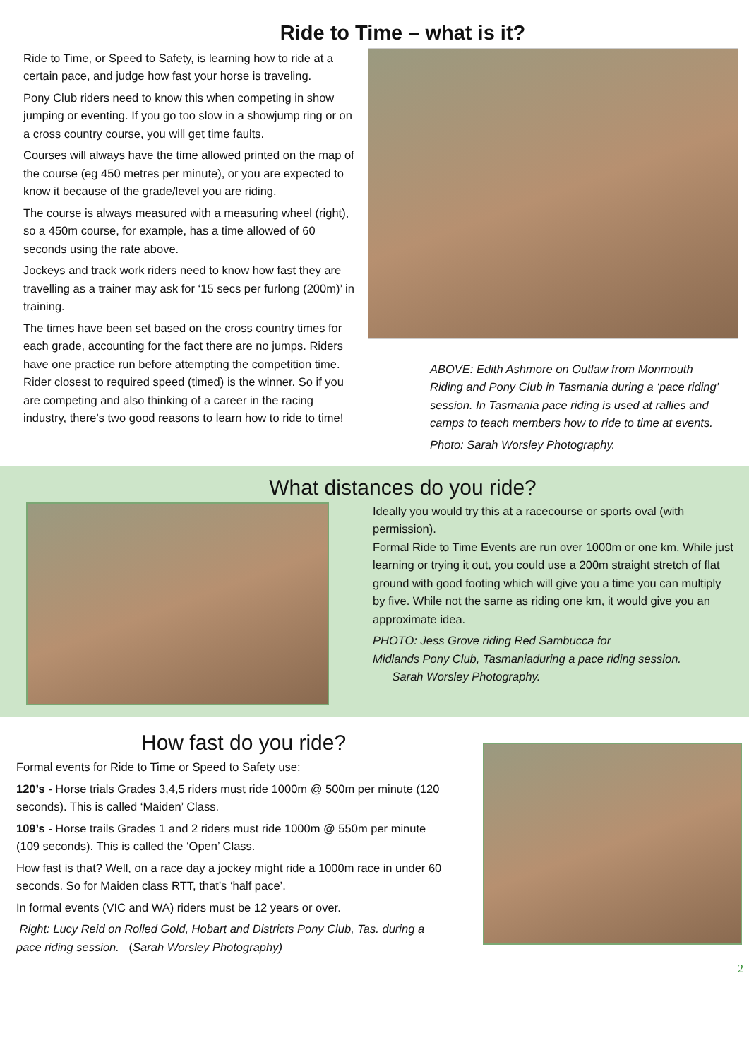Ride to Time – what is it?
Ride to Time, or Speed to Safety, is learning how to ride at a certain pace, and judge how fast your horse is traveling.
Pony Club riders need to know this when competing in show jumping or eventing. If you go too slow in a showjump ring or on a cross country course, you will get time faults.
Courses will always have the time allowed printed on the map of the course (eg 450 metres per minute), or you are expected to know it because of the grade/level you are riding.
The course is always measured with a measuring wheel (right), so a 450m course, for example, has a time allowed of 60 seconds using the rate above.
Jockeys and track work riders need to know how fast they are travelling as a trainer may ask for ‘15 secs per furlong (200m)’ in training.
The times have been set based on the cross country times for each grade, accounting for the fact there are no jumps. Riders have one practice run before attempting the competition time. Rider closest to required speed (timed) is the winner. So if you are competing and also thinking of a career in the racing industry, there’s two good reasons to learn how to ride to time!
ABOVE: Edith Ashmore on Outlaw from Monmouth Riding and Pony Club in Tasmania during a ‘pace riding’ session. In Tasmania pace riding is used at rallies and camps to teach members how to ride to time at events.
Photo: Sarah Worsley Photography.
What distances do you ride?
Ideally you would try this at a racecourse or sports oval (with permission).
Formal Ride to Time Events are run over 1000m or one km. While just learning or trying it out, you could use a 200m straight stretch of flat ground with good footing which will give you a time you can multiply by five. While not the same as riding one km, it would give you an approximate idea.
PHOTO: Jess Grove riding Red Sambucca for
Midlands Pony Club, Tasmaniaduring a pace riding session.
Sarah Worsley Photography.
How fast do you ride?
Formal events for Ride to Time or Speed to Safety use:
120’s - Horse trials Grades 3,4,5 riders must ride 1000m @ 500m per minute (120 seconds). This is called ‘Maiden’ Class.
109’s - Horse trails Grades 1 and 2 riders must ride 1000m @ 550m per minute (109 seconds). This is called the ‘Open’ Class.
How fast is that? Well, on a race day a jockey might ride a 1000m race in under 60 seconds. So for Maiden class RTT, that’s ‘half pace’.
In formal events (VIC and WA) riders must be 12 years or over.
Right: Lucy Reid on Rolled Gold, Hobart and Districts Pony Club, Tas. during a pace riding session. (Sarah Worsley Photography)
2